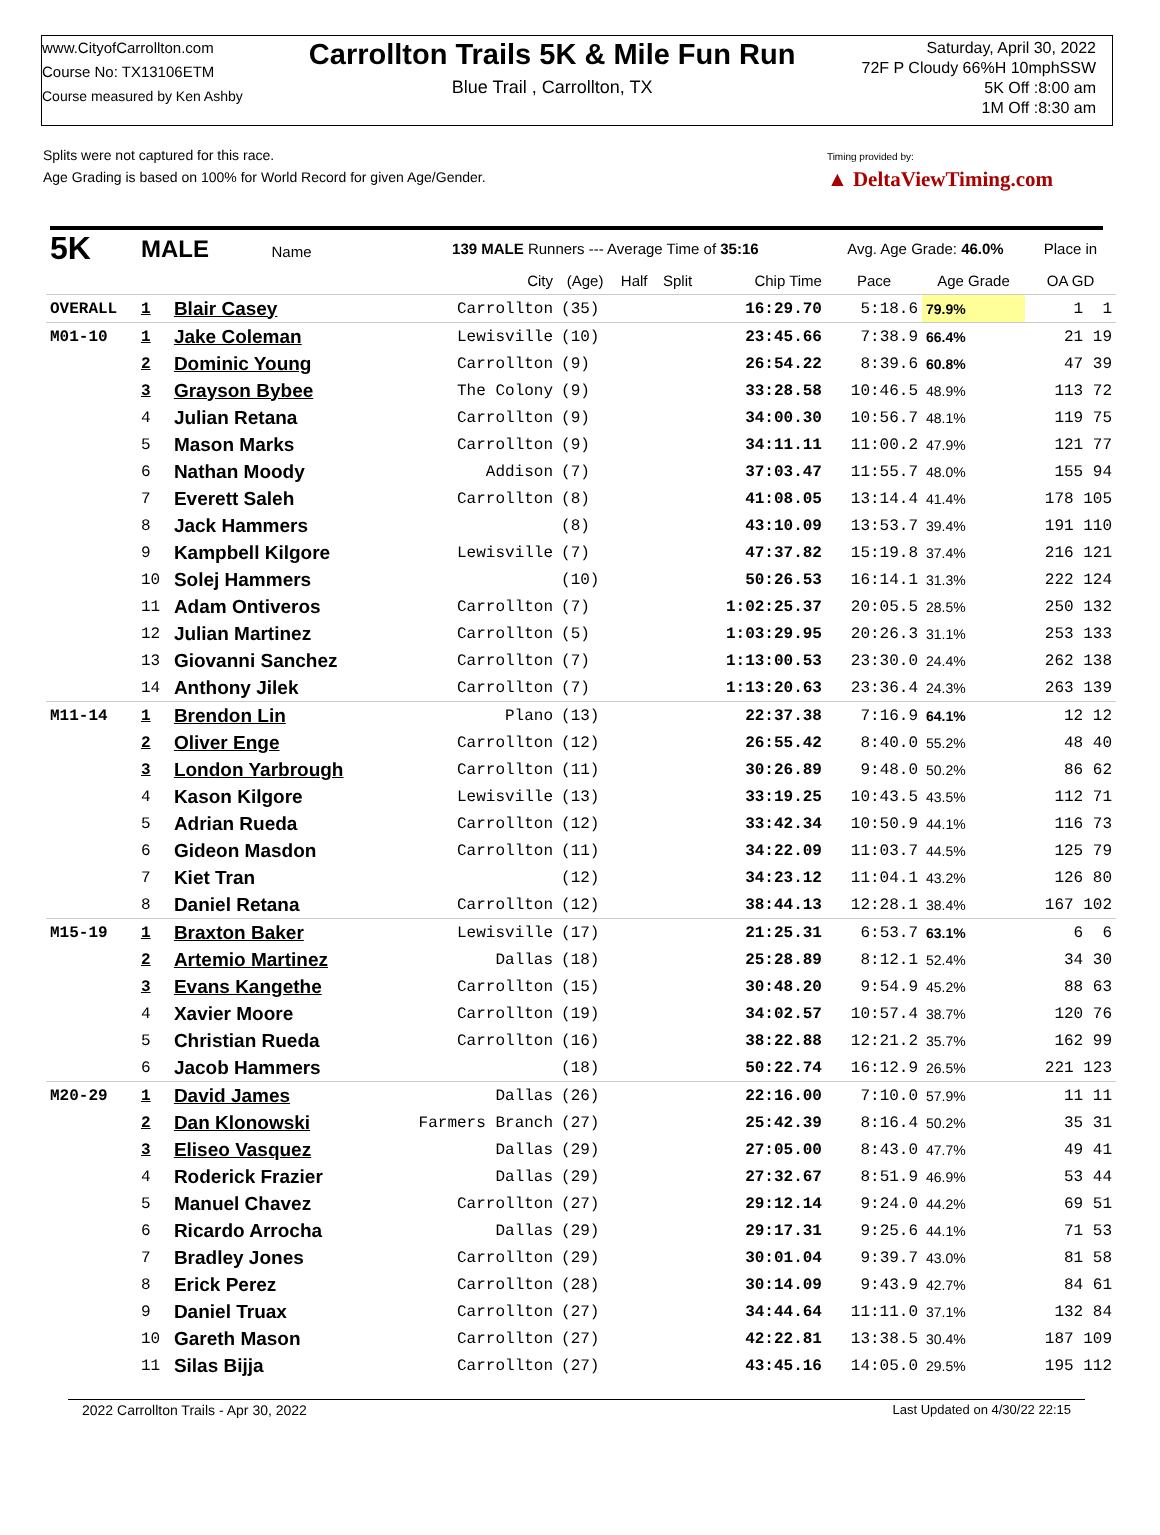www.CityofCarrollton.com
Course No: TX13106ETM
Course measured by Ken Ashby
Carrollton Trails 5K & Mile Fun Run
Blue Trail , Carrollton, TX
Saturday, April 30, 2022
72F P Cloudy 66%H 10mphSSW
5K Off :8:00 am
1M Off :8:30 am
Splits were not captured for this race.
Age Grading is based on 100% for World Record for given Age/Gender.
Timing provided by:
▲ DeltaViewTiming.com
| 5K | MALE Name | | 139 MALE Runners --- Average Time of 35:16 | | | | | Avg. Age Grade: 46.0% | | Place in |
| --- | --- | --- | --- | --- | --- | --- | --- | --- | --- | --- |
| | | | City | (Age) | Half | Split | Chip Time | Pace | Age Grade | OA GD |
| OVERALL | 1 | Blair Casey | Carrollton | (35) | | | 16:29.70 | 5:18.6 | 79.9% | 1 1 |
| M01-10 | 1 | Jake Coleman | Lewisville | (10) | | | 23:45.66 | 7:38.9 | 66.4% | 21 19 |
| | 2 | Dominic Young | Carrollton | (9) | | | 26:54.22 | 8:39.6 | 60.8% | 47 39 |
| | 3 | Grayson Bybee | The Colony | (9) | | | 33:28.58 | 10:46.5 | 48.9% | 113 72 |
| | 4 | Julian Retana | Carrollton | (9) | | | 34:00.30 | 10:56.7 | 48.1% | 119 75 |
| | 5 | Mason Marks | Carrollton | (9) | | | 34:11.11 | 11:00.2 | 47.9% | 121 77 |
| | 6 | Nathan Moody | Addison | (7) | | | 37:03.47 | 11:55.7 | 48.0% | 155 94 |
| | 7 | Everett Saleh | Carrollton | (8) | | | 41:08.05 | 13:14.4 | 41.4% | 178 105 |
| | 8 | Jack Hammers | | (8) | | | 43:10.09 | 13:53.7 | 39.4% | 191 110 |
| | 9 | Kampbell Kilgore | Lewisville | (7) | | | 47:37.82 | 15:19.8 | 37.4% | 216 121 |
| | 10 | Solej Hammers | | (10) | | | 50:26.53 | 16:14.1 | 31.3% | 222 124 |
| | 11 | Adam Ontiveros | Carrollton | (7) | | | 1:02:25.37 | 20:05.5 | 28.5% | 250 132 |
| | 12 | Julian Martinez | Carrollton | (5) | | | 1:03:29.95 | 20:26.3 | 31.1% | 253 133 |
| | 13 | Giovanni Sanchez | Carrollton | (7) | | | 1:13:00.53 | 23:30.0 | 24.4% | 262 138 |
| | 14 | Anthony Jilek | Carrollton | (7) | | | 1:13:20.63 | 23:36.4 | 24.3% | 263 139 |
| M11-14 | 1 | Brendon Lin | Plano | (13) | | | 22:37.38 | 7:16.9 | 64.1% | 12 12 |
| | 2 | Oliver Enge | Carrollton | (12) | | | 26:55.42 | 8:40.0 | 55.2% | 48 40 |
| | 3 | London Yarbrough | Carrollton | (11) | | | 30:26.89 | 9:48.0 | 50.2% | 86 62 |
| | 4 | Kason Kilgore | Lewisville | (13) | | | 33:19.25 | 10:43.5 | 43.5% | 112 71 |
| | 5 | Adrian Rueda | Carrollton | (12) | | | 33:42.34 | 10:50.9 | 44.1% | 116 73 |
| | 6 | Gideon Masdon | Carrollton | (11) | | | 34:22.09 | 11:03.7 | 44.5% | 125 79 |
| | 7 | Kiet Tran | | (12) | | | 34:23.12 | 11:04.1 | 43.2% | 126 80 |
| | 8 | Daniel Retana | Carrollton | (12) | | | 38:44.13 | 12:28.1 | 38.4% | 167 102 |
| M15-19 | 1 | Braxton Baker | Lewisville | (17) | | | 21:25.31 | 6:53.7 | 63.1% | 6 6 |
| | 2 | Artemio Martinez | Dallas | (18) | | | 25:28.89 | 8:12.1 | 52.4% | 34 30 |
| | 3 | Evans Kangethe | Carrollton | (15) | | | 30:48.20 | 9:54.9 | 45.2% | 88 63 |
| | 4 | Xavier Moore | Carrollton | (19) | | | 34:02.57 | 10:57.4 | 38.7% | 120 76 |
| | 5 | Christian Rueda | Carrollton | (16) | | | 38:22.88 | 12:21.2 | 35.7% | 162 99 |
| | 6 | Jacob Hammers | | (18) | | | 50:22.74 | 16:12.9 | 26.5% | 221 123 |
| M20-29 | 1 | David James | Dallas | (26) | | | 22:16.00 | 7:10.0 | 57.9% | 11 11 |
| | 2 | Dan Klonowski | Farmers Branch | (27) | | | 25:42.39 | 8:16.4 | 50.2% | 35 31 |
| | 3 | Eliseo Vasquez | Dallas | (29) | | | 27:05.00 | 8:43.0 | 47.7% | 49 41 |
| | 4 | Roderick Frazier | Dallas | (29) | | | 27:32.67 | 8:51.9 | 46.9% | 53 44 |
| | 5 | Manuel Chavez | Carrollton | (27) | | | 29:12.14 | 9:24.0 | 44.2% | 69 51 |
| | 6 | Ricardo Arrocha | Dallas | (29) | | | 29:17.31 | 9:25.6 | 44.1% | 71 53 |
| | 7 | Bradley Jones | Carrollton | (29) | | | 30:01.04 | 9:39.7 | 43.0% | 81 58 |
| | 8 | Erick Perez | Carrollton | (28) | | | 30:14.09 | 9:43.9 | 42.7% | 84 61 |
| | 9 | Daniel Truax | Carrollton | (27) | | | 34:44.64 | 11:11.0 | 37.1% | 132 84 |
| | 10 | Gareth Mason | Carrollton | (27) | | | 42:22.81 | 13:38.5 | 30.4% | 187 109 |
| | 11 | Silas Bijja | Carrollton | (27) | | | 43:45.16 | 14:05.0 | 29.5% | 195 112 |
2022 Carrollton Trails - Apr 30, 2022 Last Updated on 4/30/22 22:15